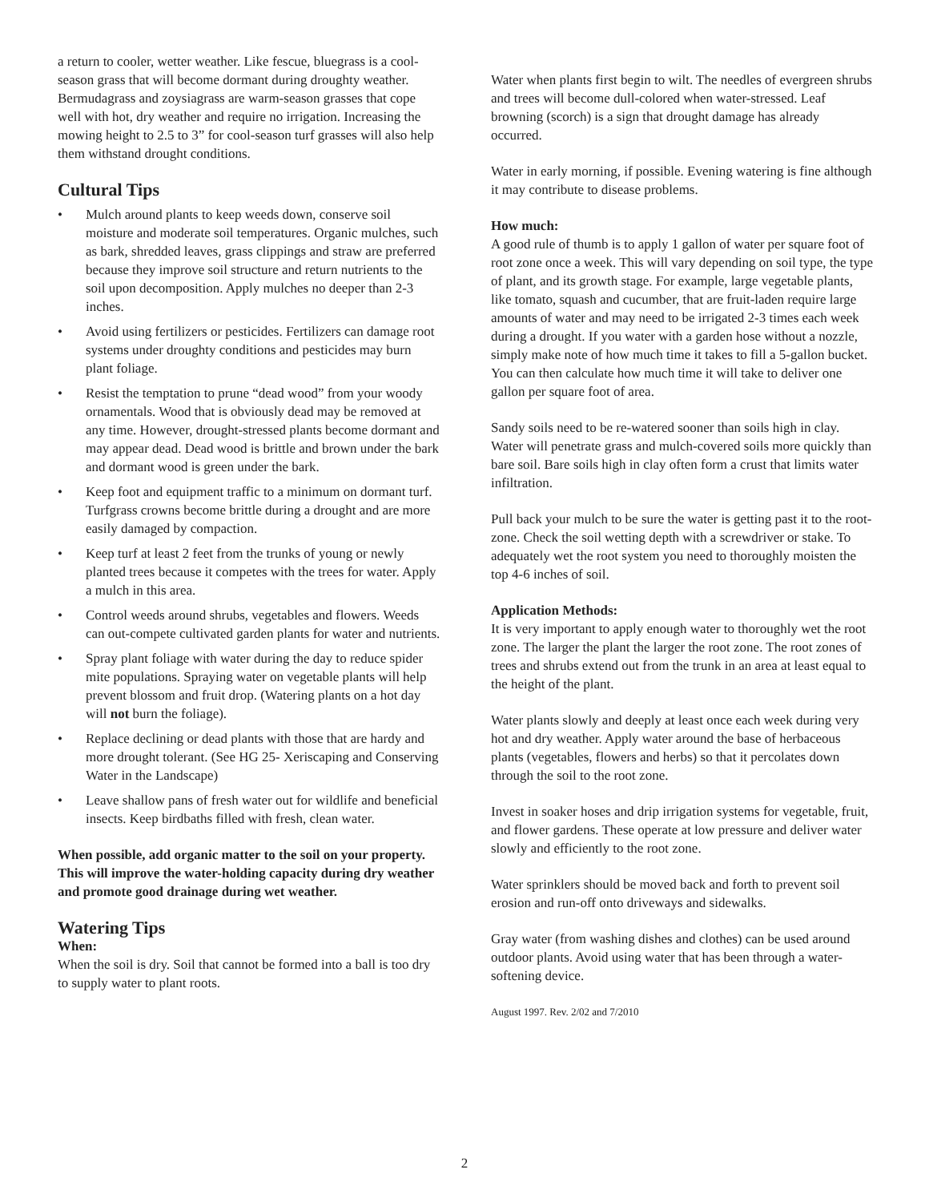a return to cooler, wetter weather. Like fescue, bluegrass is a cool-season grass that will become dormant during droughty weather. Bermudagrass and zoysiagrass are warm-season grasses that cope well with hot, dry weather and require no irrigation. Increasing the mowing height to 2.5 to 3” for cool-season turf grasses will also help them withstand drought conditions.
Cultural Tips
• Mulch around plants to keep weeds down, conserve soil moisture and moderate soil temperatures. Organic mulches, such as bark, shredded leaves, grass clippings and straw are preferred because they improve soil structure and return nutrients to the soil upon decomposition. Apply mulches no deeper than 2-3 inches.
• Avoid using fertilizers or pesticides. Fertilizers can damage root systems under droughty conditions and pesticides may burn plant foliage.
• Resist the temptation to prune “dead wood” from your woody ornamentals. Wood that is obviously dead may be removed at any time. However, drought-stressed plants become dormant and may appear dead. Dead wood is brittle and brown under the bark and dormant wood is green under the bark.
• Keep foot and equipment traffic to a minimum on dormant turf. Turfgrass crowns become brittle during a drought and are more easily damaged by compaction.
• Keep turf at least 2 feet from the trunks of young or newly planted trees because it competes with the trees for water. Apply a mulch in this area.
• Control weeds around shrubs, vegetables and flowers. Weeds can out-compete cultivated garden plants for water and nutrients.
• Spray plant foliage with water during the day to reduce spider mite populations. Spraying water on vegetable plants will help prevent blossom and fruit drop. (Watering plants on a hot day will not burn the foliage).
• Replace declining or dead plants with those that are hardy and more drought tolerant. (See HG 25- Xeriscaping and Conserving Water in the Landscape)
• Leave shallow pans of fresh water out for wildlife and beneficial insects. Keep birdbaths filled with fresh, clean water.
When possible, add organic matter to the soil on your property. This will improve the water-holding capacity during dry weather and promote good drainage during wet weather.
Watering Tips
When:
When the soil is dry. Soil that cannot be formed into a ball is too dry to supply water to plant roots.
Water when plants first begin to wilt. The needles of evergreen shrubs and trees will become dull-colored when water-stressed. Leaf browning (scorch) is a sign that drought damage has already occurred.
Water in early morning, if possible. Evening watering is fine although it may contribute to disease problems.
How much:
A good rule of thumb is to apply 1 gallon of water per square foot of root zone once a week. This will vary depending on soil type, the type of plant, and its growth stage. For example, large vegetable plants, like tomato, squash and cucumber, that are fruit-laden require large amounts of water and may need to be irrigated 2-3 times each week during a drought. If you water with a garden hose without a nozzle, simply make note of how much time it takes to fill a 5-gallon bucket. You can then calculate how much time it will take to deliver one gallon per square foot of area.
Sandy soils need to be re-watered sooner than soils high in clay. Water will penetrate grass and mulch-covered soils more quickly than bare soil. Bare soils high in clay often form a crust that limits water infiltration.
Pull back your mulch to be sure the water is getting past it to the root-zone. Check the soil wetting depth with a screwdriver or stake. To adequately wet the root system you need to thoroughly moisten the top 4-6 inches of soil.
Application Methods:
It is very important to apply enough water to thoroughly wet the root zone. The larger the plant the larger the root zone. The root zones of trees and shrubs extend out from the trunk in an area at least equal to the height of the plant.
Water plants slowly and deeply at least once each week during very hot and dry weather. Apply water around the base of herbaceous plants (vegetables, flowers and herbs) so that it percolates down through the soil to the root zone.
Invest in soaker hoses and drip irrigation systems for vegetable, fruit, and flower gardens. These operate at low pressure and deliver water slowly and efficiently to the root zone.
Water sprinklers should be moved back and forth to prevent soil erosion and run-off onto driveways and sidewalks.
Gray water (from washing dishes and clothes) can be used around outdoor plants. Avoid using water that has been through a water-softening device.
August 1997. Rev. 2/02 and 7/2010
2